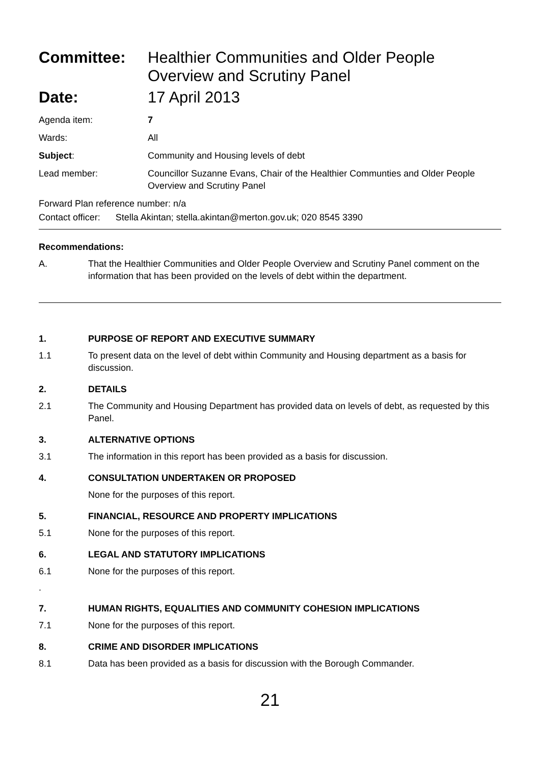Committee: Healthier Communities and Older People Overview and Scrutiny Panel
Date: 17 April 2013
Agenda item: 7
Wards: All
Subject: Community and Housing levels of debt
Lead member: Councillor Suzanne Evans, Chair of the Healthier Communties and Older People Overview and Scrutiny Panel
Forward Plan reference number: n/a
Contact officer: Stella Akintan; stella.akintan@merton.gov.uk; 020 8545 3390
Recommendations:
A. That the Healthier Communities and Older People Overview and Scrutiny Panel comment on the information that has been provided on the levels of debt within the department.
1. PURPOSE OF REPORT AND EXECUTIVE SUMMARY
1.1 To present data on the level of debt within Community and Housing department as a basis for discussion.
2. DETAILS
2.1 The Community and Housing Department has provided data on levels of debt, as requested by this Panel.
3. ALTERNATIVE OPTIONS
3.1 The information in this report has been provided as a basis for discussion.
4. CONSULTATION UNDERTAKEN OR PROPOSED
None for the purposes of this report.
5. FINANCIAL, RESOURCE AND PROPERTY IMPLICATIONS
5.1 None for the purposes of this report.
6. LEGAL AND STATUTORY IMPLICATIONS
6.1 None for the purposes of this report.
.
7. HUMAN RIGHTS, EQUALITIES AND COMMUNITY COHESION IMPLICATIONS
7.1 None for the purposes of this report.
8. CRIME AND DISORDER IMPLICATIONS
8.1 Data has been provided as a basis for discussion with the Borough Commander.
21